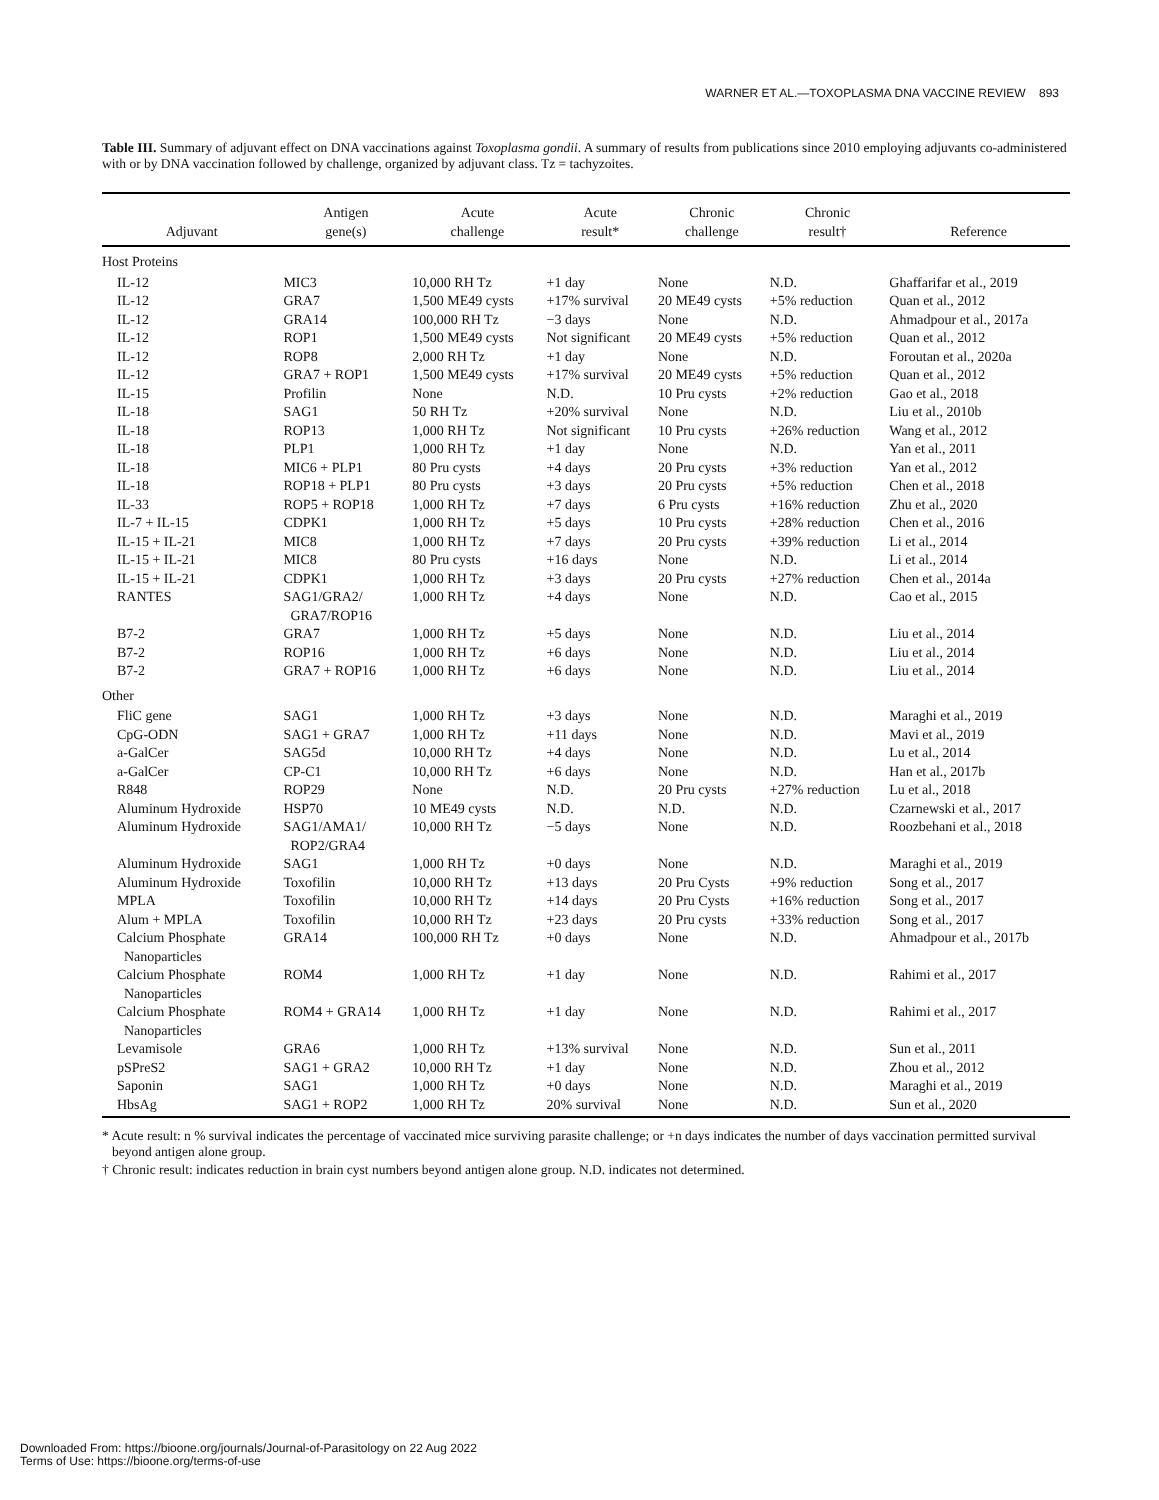WARNER ET AL.—TOXOPLASMA DNA VACCINE REVIEW 893
Table III. Summary of adjuvant effect on DNA vaccinations against Toxoplasma gondii. A summary of results from publications since 2010 employing adjuvants co-administered with or by DNA vaccination followed by challenge, organized by adjuvant class. Tz = tachyzoites.
| Adjuvant | Antigen gene(s) | Acute challenge | Acute result* | Chronic challenge | Chronic result† | Reference |
| --- | --- | --- | --- | --- | --- | --- |
| Host Proteins | | | | | | |
| IL-12 | MIC3 | 10,000 RH Tz | +1 day | None | N.D. | Ghaffarifar et al., 2019 |
| IL-12 | GRA7 | 1,500 ME49 cysts | +17% survival | 20 ME49 cysts | +5% reduction | Quan et al., 2012 |
| IL-12 | GRA14 | 100,000 RH Tz | −3 days | None | N.D. | Ahmadpour et al., 2017a |
| IL-12 | ROP1 | 1,500 ME49 cysts | Not significant | 20 ME49 cysts | +5% reduction | Quan et al., 2012 |
| IL-12 | ROP8 | 2,000 RH Tz | +1 day | None | N.D. | Foroutan et al., 2020a |
| IL-12 | GRA7 + ROP1 | 1,500 ME49 cysts | +17% survival | 20 ME49 cysts | +5% reduction | Quan et al., 2012 |
| IL-15 | Profilin | None | N.D. | 10 Pru cysts | +2% reduction | Gao et al., 2018 |
| IL-18 | SAG1 | 50 RH Tz | +20% survival | None | N.D. | Liu et al., 2010b |
| IL-18 | ROP13 | 1,000 RH Tz | Not significant | 10 Pru cysts | +26% reduction | Wang et al., 2012 |
| IL-18 | PLP1 | 1,000 RH Tz | +1 day | None | N.D. | Yan et al., 2011 |
| IL-18 | MIC6 + PLP1 | 80 Pru cysts | +4 days | 20 Pru cysts | +3% reduction | Yan et al., 2012 |
| IL-18 | ROP18 + PLP1 | 80 Pru cysts | +3 days | 20 Pru cysts | +5% reduction | Chen et al., 2018 |
| IL-33 | ROP5 + ROP18 | 1,000 RH Tz | +7 days | 6 Pru cysts | +16% reduction | Zhu et al., 2020 |
| IL-7 + IL-15 | CDPK1 | 1,000 RH Tz | +5 days | 10 Pru cysts | +28% reduction | Chen et al., 2016 |
| IL-15 + IL-21 | MIC8 | 1,000 RH Tz | +7 days | 20 Pru cysts | +39% reduction | Li et al., 2014 |
| IL-15 + IL-21 | MIC8 | 80 Pru cysts | +16 days | None | N.D. | Li et al., 2014 |
| IL-15 + IL-21 | CDPK1 | 1,000 RH Tz | +3 days | 20 Pru cysts | +27% reduction | Chen et al., 2014a |
| RANTES | SAG1/GRA2/ GRA7/ROP16 | 1,000 RH Tz | +4 days | None | N.D. | Cao et al., 2015 |
| B7-2 | GRA7 | 1,000 RH Tz | +5 days | None | N.D. | Liu et al., 2014 |
| B7-2 | ROP16 | 1,000 RH Tz | +6 days | None | N.D. | Liu et al., 2014 |
| B7-2 | GRA7 + ROP16 | 1,000 RH Tz | +6 days | None | N.D. | Liu et al., 2014 |
| Other | | | | | | |
| FliC gene | SAG1 | 1,000 RH Tz | +3 days | None | N.D. | Maraghi et al., 2019 |
| CpG-ODN | SAG1 + GRA7 | 1,000 RH Tz | +11 days | None | N.D. | Mavi et al., 2019 |
| a-GalCer | SAG5d | 10,000 RH Tz | +4 days | None | N.D. | Lu et al., 2014 |
| a-GalCer | CP-C1 | 10,000 RH Tz | +6 days | None | N.D. | Han et al., 2017b |
| R848 | ROP29 | None | N.D. | 20 Pru cysts | +27% reduction | Lu et al., 2018 |
| Aluminum Hydroxide | HSP70 | 10 ME49 cysts | N.D. | N.D. | N.D. | Czarnewski et al., 2017 |
| Aluminum Hydroxide | SAG1/AMA1/ ROP2/GRA4 | 10,000 RH Tz | −5 days | None | N.D. | Roozbehani et al., 2018 |
| Aluminum Hydroxide | SAG1 | 1,000 RH Tz | +0 days | None | N.D. | Maraghi et al., 2019 |
| Aluminum Hydroxide | Toxofilin | 10,000 RH Tz | +13 days | 20 Pru Cysts | +9% reduction | Song et al., 2017 |
| MPLA | Toxofilin | 10,000 RH Tz | +14 days | 20 Pru Cysts | +16% reduction | Song et al., 2017 |
| Alum + MPLA | Toxofilin | 10,000 RH Tz | +23 days | 20 Pru cysts | +33% reduction | Song et al., 2017 |
| Calcium Phosphate Nanoparticles | GRA14 | 100,000 RH Tz | +0 days | None | N.D. | Ahmadpour et al., 2017b |
| Calcium Phosphate Nanoparticles | ROM4 | 1,000 RH Tz | +1 day | None | N.D. | Rahimi et al., 2017 |
| Calcium Phosphate Nanoparticles | ROM4 + GRA14 | 1,000 RH Tz | +1 day | None | N.D. | Rahimi et al., 2017 |
| Levamisole | GRA6 | 1,000 RH Tz | +13% survival | None | N.D. | Sun et al., 2011 |
| pSPreS2 | SAG1 + GRA2 | 10,000 RH Tz | +1 day | None | N.D. | Zhou et al., 2012 |
| Saponin | SAG1 | 1,000 RH Tz | +0 days | None | N.D. | Maraghi et al., 2019 |
| HbsAg | SAG1 + ROP2 | 1,000 RH Tz | 20% survival | None | N.D. | Sun et al., 2020 |
* Acute result: n % survival indicates the percentage of vaccinated mice surviving parasite challenge; or +n days indicates the number of days vaccination permitted survival beyond antigen alone group.
† Chronic result: indicates reduction in brain cyst numbers beyond antigen alone group. N.D. indicates not determined.
Downloaded From: https://bioone.org/journals/Journal-of-Parasitology on 22 Aug 2022
Terms of Use: https://bioone.org/terms-of-use